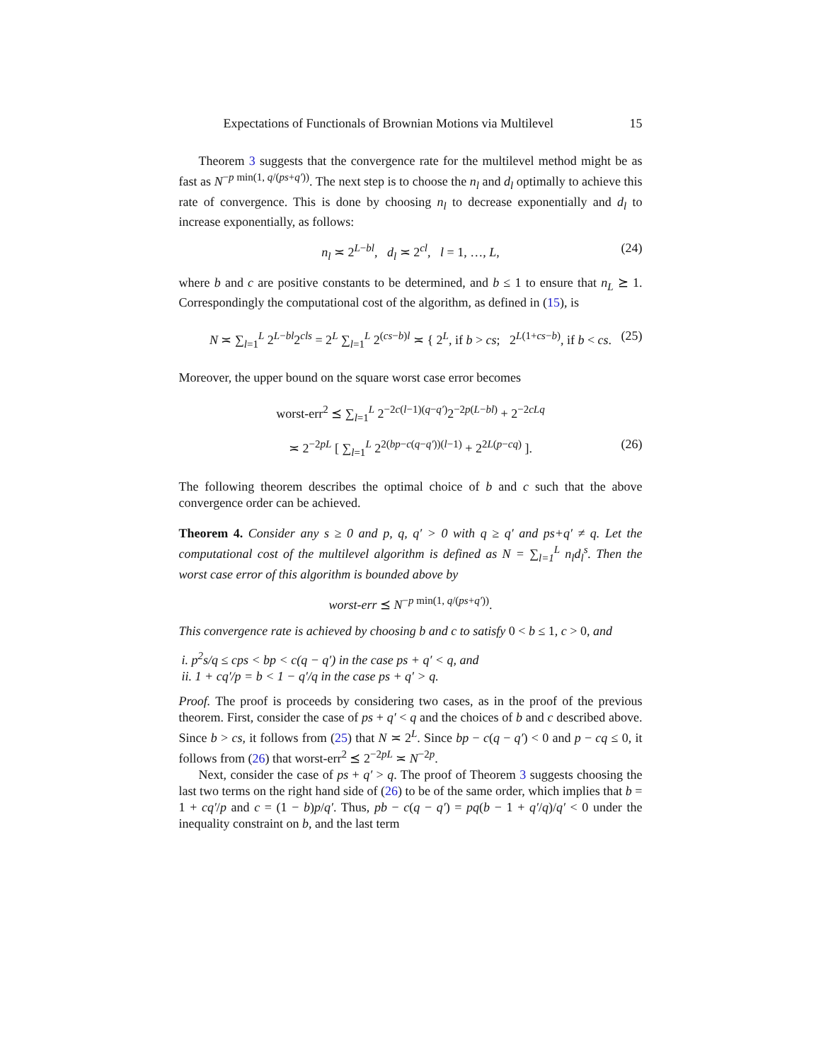Expectations of Functionals of Brownian Motions via Multilevel 15
Theorem 3 suggests that the convergence rate for the multilevel method might be as fast as N<sup>−p min(1, q/(ps+q′))</sup>. The next step is to choose the n<sub>l</sub> and d<sub>l</sub> optimally to achieve this rate of convergence. This is done by choosing n<sub>l</sub> to decrease exponentially and d<sub>l</sub> to increase exponentially, as follows:
n<sub>l</sub> ≍ 2<sup>L−bl</sup>, d<sub>l</sub> ≍ 2<sup>cl</sup>, l = 1, …, L, (24)
where b and c are positive constants to be determined, and b ≤ 1 to ensure that n<sub>L</sub> ⪰ 1. Correspondingly the computational cost of the algorithm, as defined in (15), is
N ≍ ∑<sub>l=1</sub><sup>L</sup> 2<sup>L−bl</sup>2<sup>cls</sup> = 2<sup>L</sup> ∑<sub>l=1</sub><sup>L</sup> 2<sup>(cs−b)l</sup> ≍ { 2<sup>L</sup>, if b > cs; 2<sup>L(1+cs−b)</sup>, if b < cs. (25)
Moreover, the upper bound on the square worst case error becomes
worst-err<sup>2</sup> ⪯ ∑<sub>l=1</sub><sup>L</sup> 2<sup>−2c(l−1)(q−q′)</sup>2<sup>−2p(L−bl)</sup> + 2<sup>−2cLq</sup>
≍ 2<sup>−2pL</sup> [ ∑<sub>l=1</sub><sup>L</sup> 2<sup>2(bp−c(q−q′))(l−1)</sup> + 2<sup>2L(p−cq)</sup> ]. (26)
The following theorem describes the optimal choice of b and c such that the above convergence order can be achieved.
Theorem 4. Consider any s ≥ 0 and p, q, q′ > 0 with q ≥ q′ and ps+q′ ≠ q. Let the computational cost of the multilevel algorithm is defined as N = ∑<sub>l=1</sub><sup>L</sup> n<sub>l</sub>d<sub>l</sub><sup>s</sup>. Then the worst case error of this algorithm is bounded above by
worst-err ⪯ N<sup>−p min(1, q/(ps+q′))</sup>.
This convergence rate is achieved by choosing b and c to satisfy 0 < b ≤ 1, c > 0, and
i. p<sup>2</sup>s/q ≤ cps < bp < c(q − q′) in the case ps + q′ < q, and
ii. 1 + cq′/p = b < 1 − q′/q in the case ps + q′ > q.
Proof. The proof is proceeds by considering two cases, as in the proof of the previous theorem. First, consider the case of ps + q′ < q and the choices of b and c described above. Since b > cs, it follows from (25) that N ≍ 2<sup>L</sup>. Since bp − c(q − q′) < 0 and p − cq ≤ 0, it follows from (26) that worst-err<sup>2</sup> ⪯ 2<sup>−2pL</sup> ≍ N<sup>−2p</sup>.
Next, consider the case of ps + q′ > q. The proof of Theorem 3 suggests choosing the last two terms on the right hand side of (26) to be of the same order, which implies that b = 1 + cq′/p and c = (1 − b)p/q′. Thus, pb − c(q − q′) = pq(b − 1 + q′/q)/q′ < 0 under the inequality constraint on b, and the last term